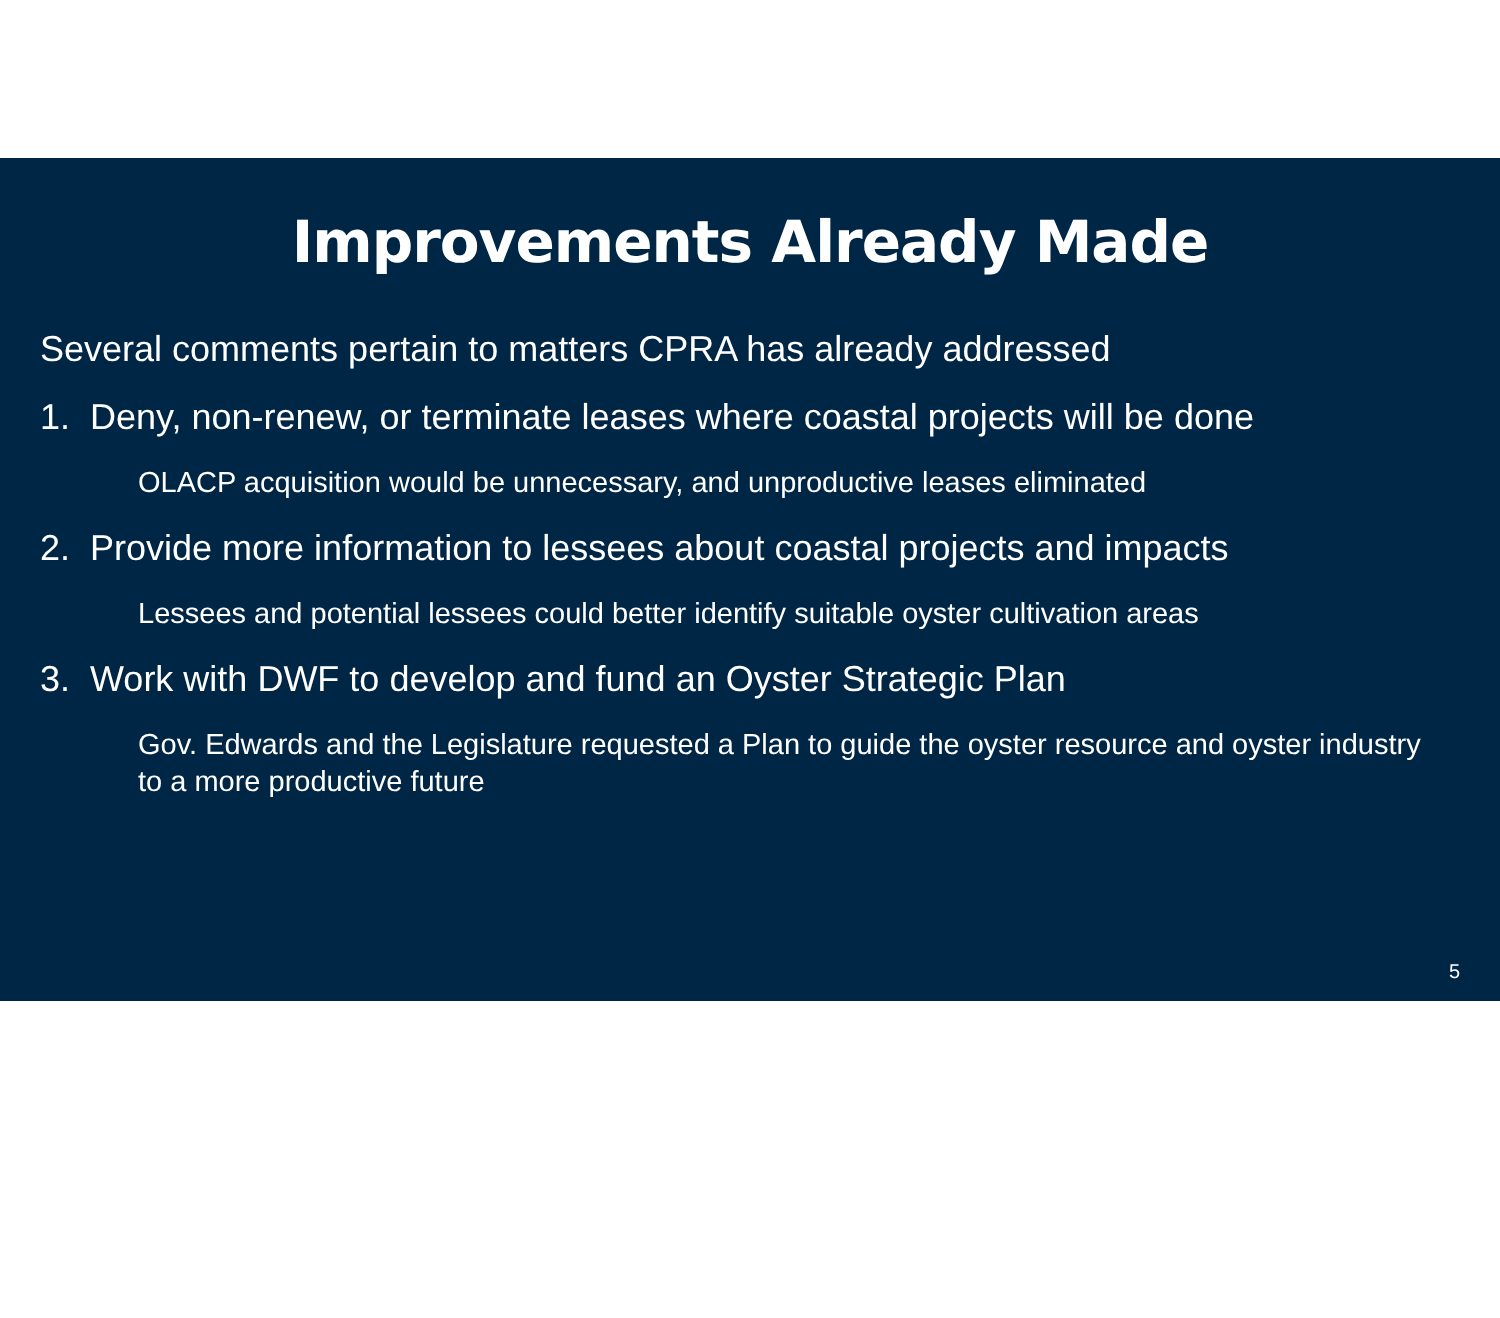Improvements Already Made
Several comments pertain to matters CPRA has already addressed
1. Deny, non-renew, or terminate leases where coastal projects will be done
OLACP acquisition would be unnecessary, and unproductive leases eliminated
2. Provide more information to lessees about coastal projects and impacts
Lessees and potential lessees could better identify suitable oyster cultivation areas
3. Work with DWF to develop and fund an Oyster Strategic Plan
Gov. Edwards and the Legislature requested a Plan to guide the oyster resource and oyster industry to a more productive future
5